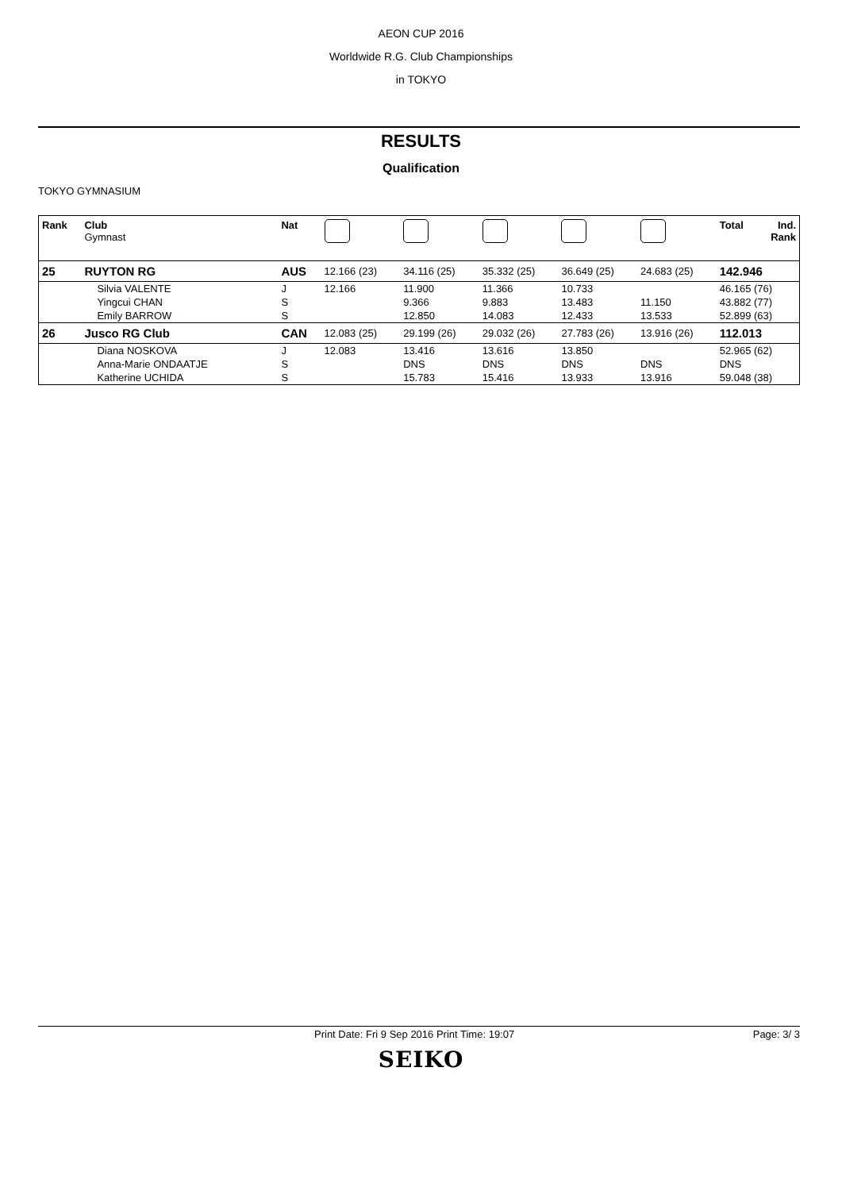AEON CUP 2016
Worldwide R.G. Club Championships
in TOKYO
RESULTS
Qualification
TOKYO GYMNASIUM
| Rank | Club Gymnast | Nat | | | | | | Total | Ind. Rank |
| --- | --- | --- | --- | --- | --- | --- | --- | --- | --- |
| 25 | RUYTON RG | AUS | 12.166 (23) | 34.116 (25) | 35.332 (25) | 36.649 (25) | 24.683 (25) | 142.946 | |
| | Silvia VALENTE | J | 12.166 | 11.900 | 11.366 | 10.733 | | 46.165 (76) | |
| | Yingcui CHAN | S | | 9.366 | 9.883 | 13.483 | 11.150 | 43.882 (77) | |
| | Emily BARROW | S | | 12.850 | 14.083 | 12.433 | 13.533 | 52.899 (63) | |
| 26 | Jusco RG Club | CAN | 12.083 (25) | 29.199 (26) | 29.032 (26) | 27.783 (26) | 13.916 (26) | 112.013 | |
| | Diana NOSKOVA | J | 12.083 | 13.416 | 13.616 | 13.850 | | 52.965 (62) | |
| | Anna-Marie ONDAATJE | S | | DNS | DNS | DNS | DNS | DNS | |
| | Katherine UCHIDA | S | | 15.783 | 15.416 | 13.933 | 13.916 | 59.048 (38) | |
Print Date: Fri 9 Sep 2016 Print Time: 19:07 Page: 3/ 3
SEIKO